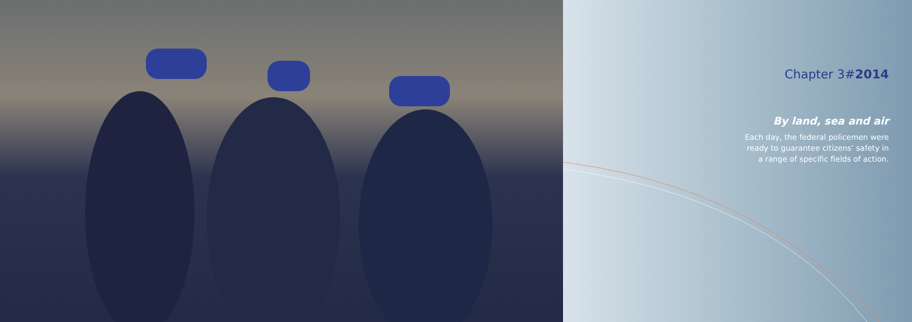Chapter 3#2014
By land, sea and air
Each day, the federal policemen were
ready to guarantee citizens’ safety in
a range of specific fields of action.